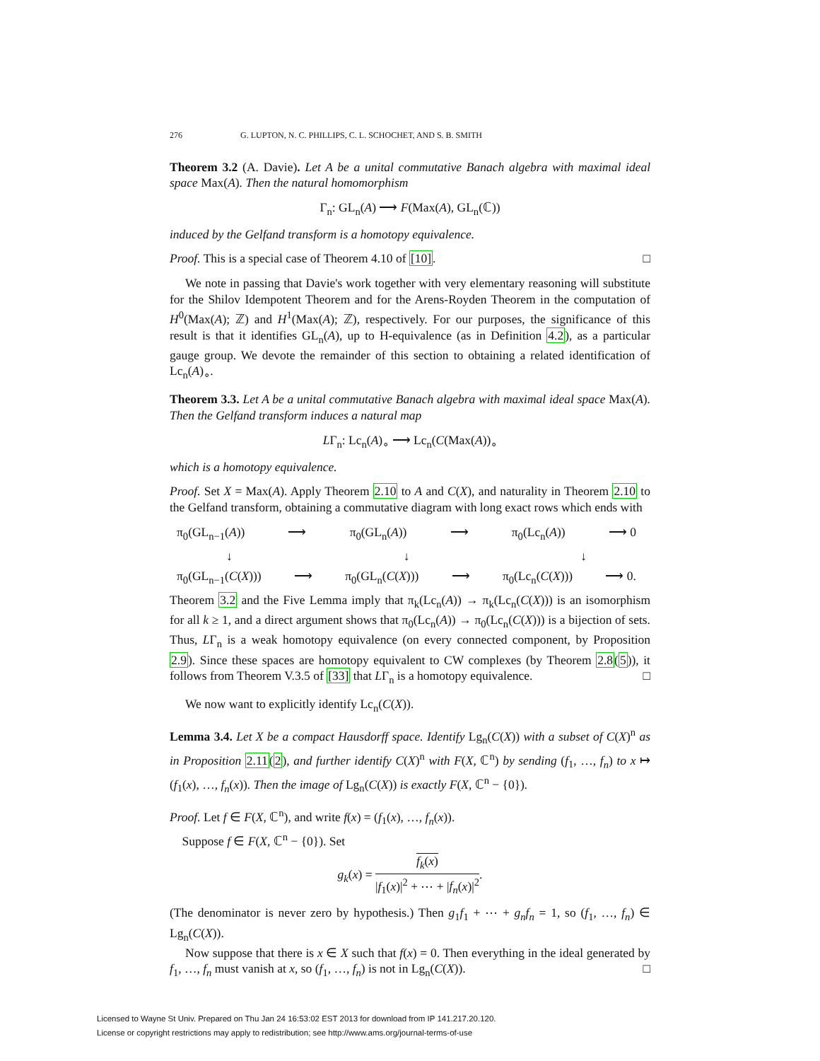276 G. LUPTON, N. C. PHILLIPS, C. L. SCHOCHET, AND S. B. SMITH
Theorem 3.2 (A. Davie). Let A be a unital commutative Banach algebra with maximal ideal space Max(A). Then the natural homomorphism
Γ<sub>n</sub>: GL<sub>n</sub>(A) ⟶ F(Max(A), GL<sub>n</sub>(ℂ))
induced by the Gelfand transform is a homotopy equivalence.
Proof. This is a special case of Theorem 4.10 of [10]. □
We note in passing that Davie's work together with very elementary reasoning will substitute for the Shilov Idempotent Theorem and for the Arens-Royden Theorem in the computation of H<sup>0</sup>(Max(A); ℤ) and H<sup>1</sup>(Max(A); ℤ), respectively. For our purposes, the significance of this result is that it identifies GL<sub>n</sub>(A), up to H-equivalence (as in Definition 4.2), as a particular gauge group. We devote the remainder of this section to obtaining a related identification of Lc<sub>n</sub>(A)<sub>∘</sub>.
Theorem 3.3. Let A be a unital commutative Banach algebra with maximal ideal space Max(A). Then the Gelfand transform induces a natural map
LΓ<sub>n</sub>: Lc<sub>n</sub>(A)<sub>∘</sub> ⟶ Lc<sub>n</sub>(C(Max(A))<sub>∘</sub>
which is a homotopy equivalence.
Proof. Set X = Max(A). Apply Theorem 2.10 to A and C(X), and naturality in Theorem 2.10 to the Gelfand transform, obtaining a commutative diagram with long exact rows which ends with
π<sub>0</sub>(GL<sub>n−1</sub>(A)) ⟶ π<sub>0</sub>(GL<sub>n</sub>(A)) ⟶ π<sub>0</sub>(Lc<sub>n</sub>(A)) ⟶ 0
↓ ↓ ↓
π<sub>0</sub>(GL<sub>n−1</sub>(C(X))) ⟶ π<sub>0</sub>(GL<sub>n</sub>(C(X))) ⟶ π<sub>0</sub>(Lc<sub>n</sub>(C(X))) ⟶ 0.
Theorem 3.2 and the Five Lemma imply that π<sub>k</sub>(Lc<sub>n</sub>(A)) → π<sub>k</sub>(Lc<sub>n</sub>(C(X))) is an isomorphism for all k ≥ 1, and a direct argument shows that π<sub>0</sub>(Lc<sub>n</sub>(A)) → π<sub>0</sub>(Lc<sub>n</sub>(C(X))) is a bijection of sets. Thus, LΓ<sub>n</sub> is a weak homotopy equivalence (on every connected component, by Proposition 2.9). Since these spaces are homotopy equivalent to CW complexes (by Theorem 2.8(5)), it follows from Theorem V.3.5 of [33] that LΓ<sub>n</sub> is a homotopy equivalence. □
We now want to explicitly identify Lc<sub>n</sub>(C(X)).
Lemma 3.4. Let X be a compact Hausdorff space. Identify Lg<sub>n</sub>(C(X)) with a subset of C(X)<sup>n</sup> as in Proposition 2.11(2), and further identify C(X)<sup>n</sup> with F(X, ℂ<sup>n</sup>) by sending (f<sub>1</sub>, …, f<sub>n</sub>) to x ↦ (f<sub>1</sub>(x), …, f<sub>n</sub>(x)). Then the image of Lg<sub>n</sub>(C(X)) is exactly F(X, ℂ<sup>n</sup> − {0}).
Proof. Let f ∈ F(X, ℂ<sup>n</sup>), and write f(x) = (f<sub>1</sub>(x), …, f<sub>n</sub>(x)).
Suppose f ∈ F(X, ℂ<sup>n</sup> − {0}). Set
g<sub>k</sub>(x) = f<sub>k</sub>(x) |f<sub>1</sub>(x)|<sup>2</sup> + ⋯ + |f<sub>n</sub>(x)|<sup>2</sup>.
(The denominator is never zero by hypothesis.) Then g<sub>1</sub>f<sub>1</sub> + ⋯ + g<sub>n</sub>f<sub>n</sub> = 1, so (f<sub>1</sub>, …, f<sub>n</sub>) ∈ Lg<sub>n</sub>(C(X)).
Now suppose that there is x ∈ X such that f(x) = 0. Then everything in the ideal generated by f<sub>1</sub>, …, f<sub>n</sub> must vanish at x, so (f<sub>1</sub>, …, f<sub>n</sub>) is not in Lg<sub>n</sub>(C(X)). □
Licensed to Wayne St Univ. Prepared on Thu Jan 24 16:53:02 EST 2013 for download from IP 141.217.20.120.
License or copyright restrictions may apply to redistribution; see http://www.ams.org/journal-terms-of-use